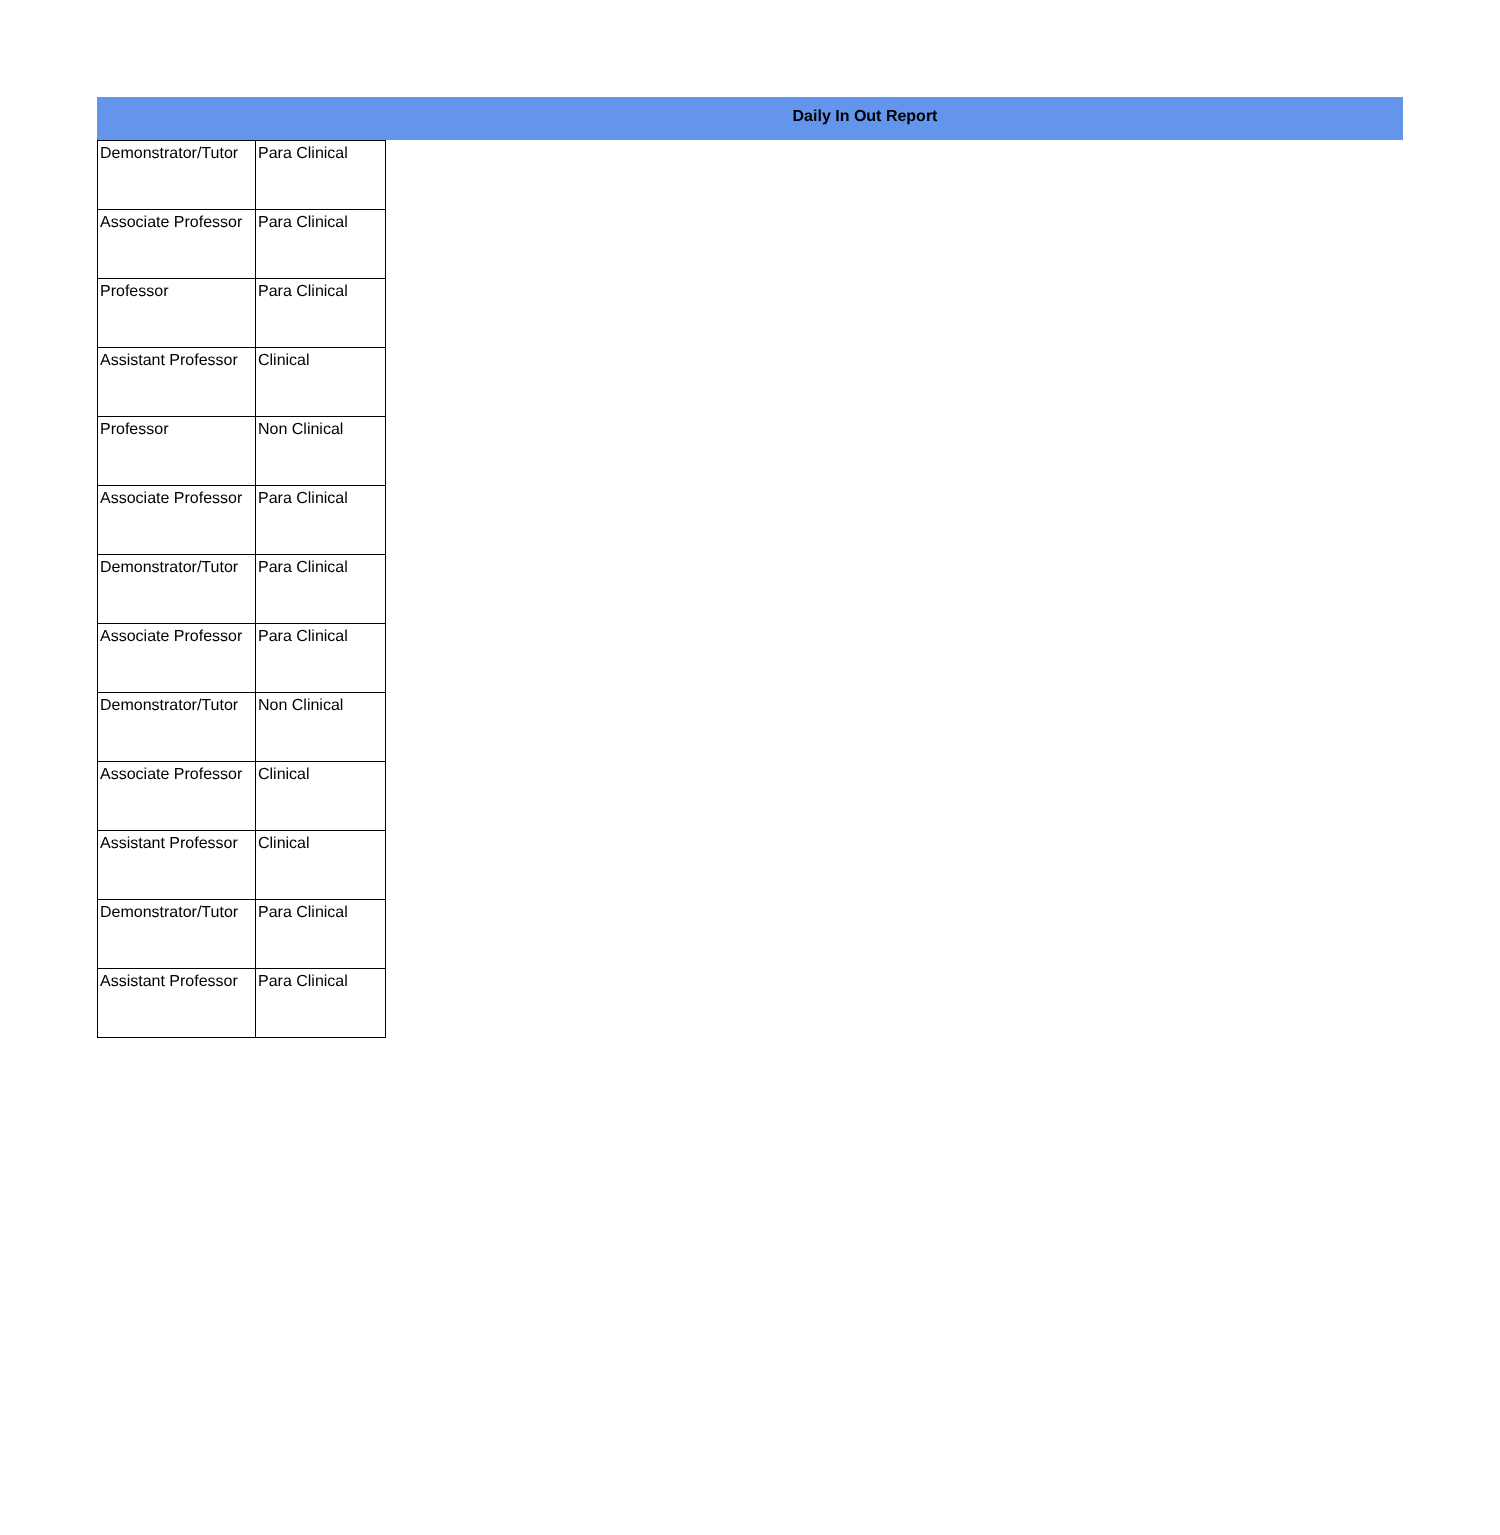Daily In Out Report
| Demonstrator/Tutor | Para Clinical |
| Associate Professor | Para Clinical |
| Professor | Para Clinical |
| Assistant Professor | Clinical |
| Professor | Non Clinical |
| Associate Professor | Para Clinical |
| Demonstrator/Tutor | Para Clinical |
| Associate Professor | Para Clinical |
| Demonstrator/Tutor | Non Clinical |
| Associate Professor | Clinical |
| Assistant Professor | Clinical |
| Demonstrator/Tutor | Para Clinical |
| Assistant Professor | Para Clinical |